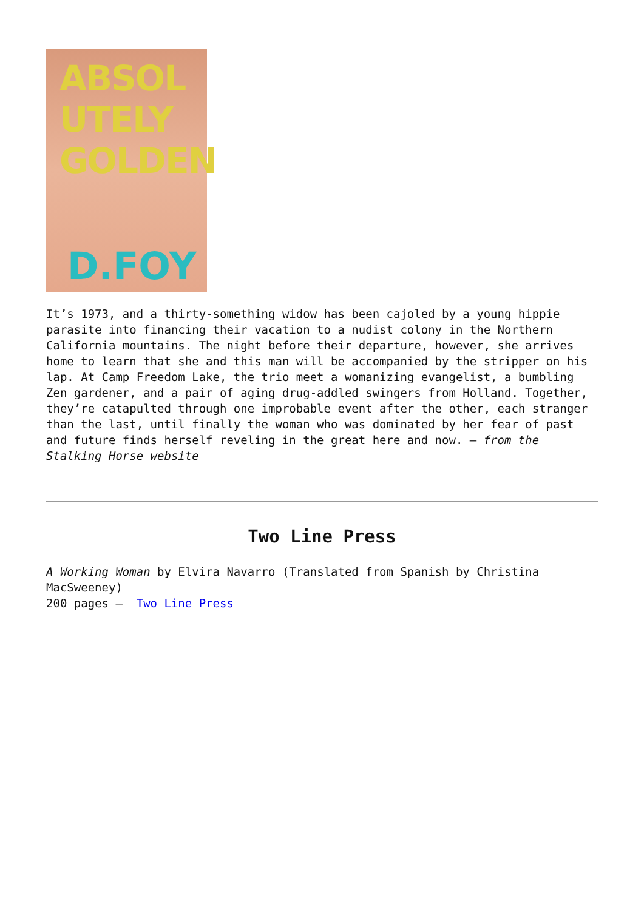ABSOL
UTELY
GOLDEN
D.FOY
It’s 1973, and a thirty-something widow has been cajoled by a young hippie parasite into financing their vacation to a nudist colony in the Northern California mountains. The night before their departure, however, she arrives home to learn that she and this man will be accompanied by the stripper on his lap. At Camp Freedom Lake, the trio meet a womanizing evangelist, a bumbling Zen gardener, and a pair of aging drug-addled swingers from Holland. Together, they’re catapulted through one improbable event after the other, each stranger than the last, until finally the woman who was dominated by her fear of past and future finds herself reveling in the great here and now. – from the Stalking Horse website
Two Line Press
A Working Woman by Elvira Navarro (Translated from Spanish by Christina MacSweeney)
200 pages – Two Line Press